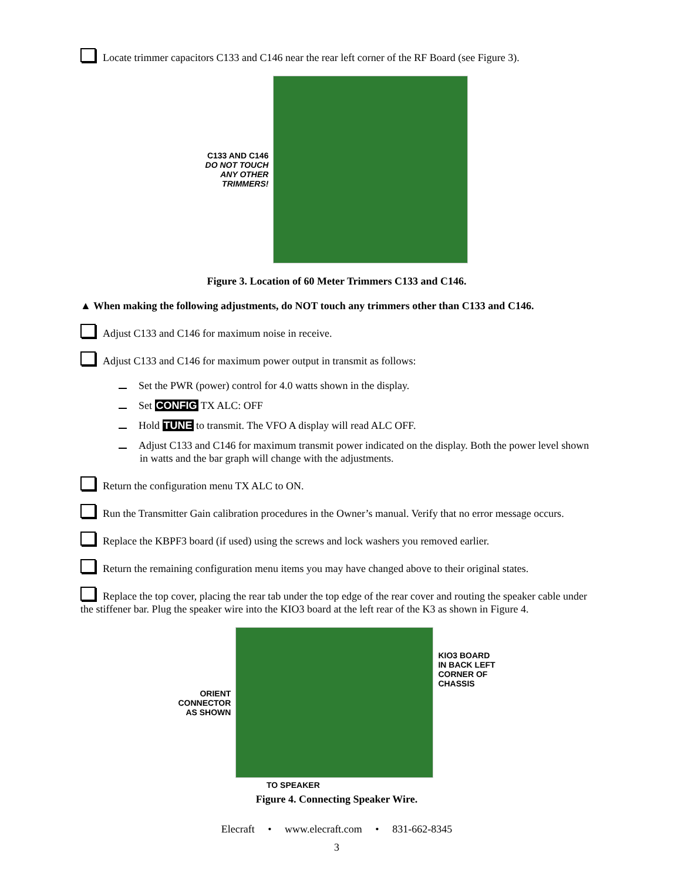Locate trimmer capacitors C133 and C146 near the rear left corner of the RF Board (see Figure 3).
C133 AND C146
DO NOT TOUCH
ANY OTHER
TRIMMERS!
Figure 3. Location of 60 Meter Trimmers C133 and C146.
▲ When making the following adjustments, do NOT touch any trimmers other than C133 and C146.
Adjust C133 and C146 for maximum noise in receive.
Adjust C133 and C146 for maximum power output in transmit as follows:
Set the PWR (power) control for 4.0 watts shown in the display.
Set CONFIG TX ALC: OFF
Hold TUNE to transmit. The VFO A display will read ALC OFF.
Adjust C133 and C146 for maximum transmit power indicated on the display. Both the power level shown in watts and the bar graph will change with the adjustments.
Return the configuration menu TX ALC to ON.
Run the Transmitter Gain calibration procedures in the Owner’s manual. Verify that no error message occurs.
Replace the KBPF3 board (if used) using the screws and lock washers you removed earlier.
Return the remaining configuration menu items you may have changed above to their original states.
Replace the top cover, placing the rear tab under the top edge of the rear cover and routing the speaker cable under the stiffener bar. Plug the speaker wire into the KIO3 board at the left rear of the K3 as shown in Figure 4.
ORIENT
CONNECTOR
AS SHOWN
KIO3 BOARD
IN BACK LEFT
CORNER OF
CHASSIS
TO SPEAKER
Figure 4. Connecting Speaker Wire.
Elecraft • www.elecraft.com • 831-662-8345
3